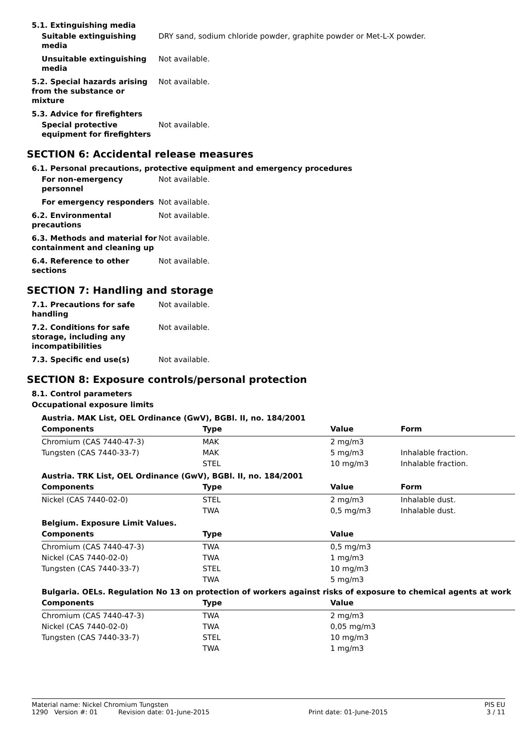5.1. Extinguishing media
Suitable extinguishing media
DRY sand, sodium chloride powder, graphite powder or Met-L-X powder.
Unsuitable extinguishing media
Not available.
5.2. Special hazards arising from the substance or mixture
Not available.
5.3. Advice for firefighters
Special protective equipment for firefighters
Not available.
SECTION 6: Accidental release measures
6.1. Personal precautions, protective equipment and emergency procedures
For non-emergency personnel
Not available.
For emergency responders Not available.
6.2. Environmental precautions
Not available.
6.3. Methods and material for containment and cleaning up
Not available.
6.4. Reference to other sections
Not available.
SECTION 7: Handling and storage
7.1. Precautions for safe handling
Not available.
7.2. Conditions for safe storage, including any incompatibilities
Not available.
7.3. Specific end use(s) Not available.
SECTION 8: Exposure controls/personal protection
8.1. Control parameters
Occupational exposure limits
| Austria. MAK List, OEL Ordinance (GwV), BGBl. II, no. 184/2001 | | | |
| Components | Type | Value | Form |
| Chromium (CAS 7440-47-3) | MAK | 2 mg/m3 | |
| Tungsten (CAS 7440-33-7) | MAK | 5 mg/m3 | Inhalable fraction. |
| | STEL | 10 mg/m3 | Inhalable fraction. |
| Austria. TRK List, OEL Ordinance (GwV), BGBl. II, no. 184/2001 | | | |
| Components | Type | Value | Form |
| Nickel (CAS 7440-02-0) | STEL | 2 mg/m3 | Inhalable dust. |
| | TWA | 0,5 mg/m3 | Inhalable dust. |
| Belgium. Exposure Limit Values. | | | |
| Components | Type | Value | |
| Chromium (CAS 7440-47-3) | TWA | 0,5 mg/m3 | |
| Nickel (CAS 7440-02-0) | TWA | 1 mg/m3 | |
| Tungsten (CAS 7440-33-7) | STEL | 10 mg/m3 | |
| | TWA | 5 mg/m3 | |
| Bulgaria. OELs. Regulation No 13 on protection of workers against risks of exposure to chemical agents at work | | | |
| Components | Type | Value | |
| Chromium (CAS 7440-47-3) | TWA | 2 mg/m3 | |
| Nickel (CAS 7440-02-0) | TWA | 0,05 mg/m3 | |
| Tungsten (CAS 7440-33-7) | STEL | 10 mg/m3 | |
| | TWA | 1 mg/m3 | |
Material name: Nickel Chromium Tungsten PIS EU
1290 Version #: 01 Revision date: 01-June-2015 Print date: 01-June-2015 3 / 11